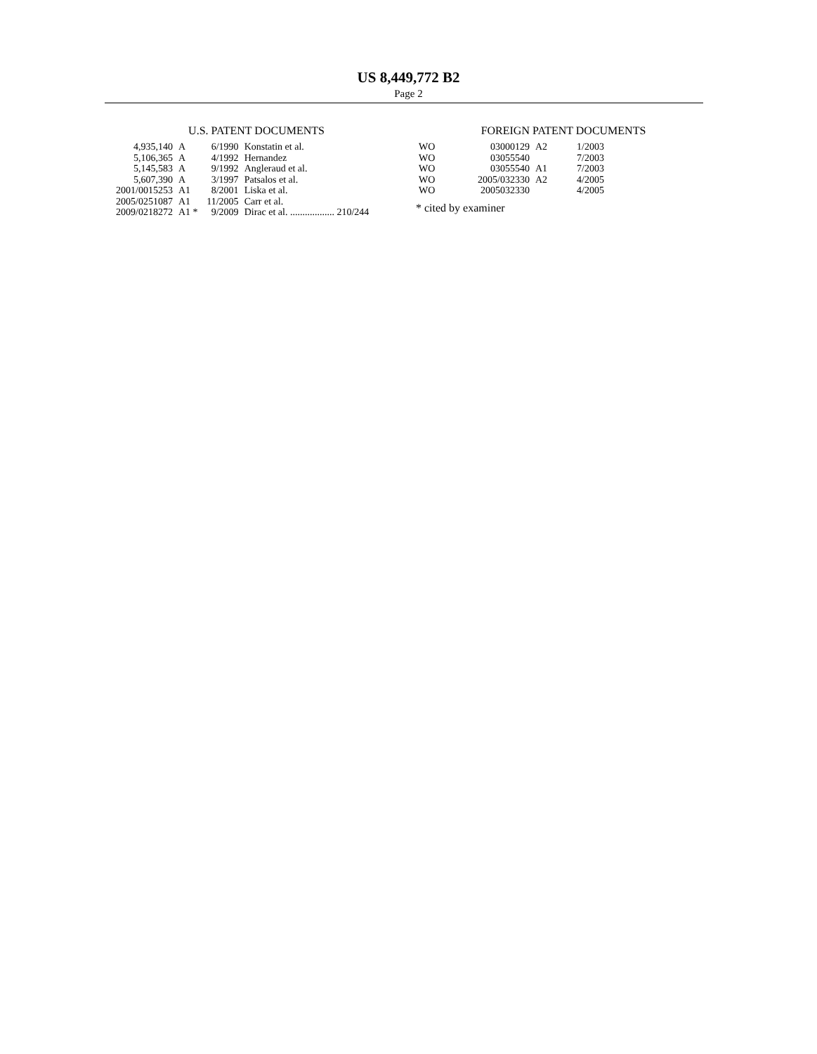US 8,449,772 B2
Page 2
U.S. PATENT DOCUMENTS
| 4,935,140 | A | 6/1990 | Konstatin et al. |
| 5,106,365 | A | 4/1992 | Hernandez |
| 5,145,583 | A | 9/1992 | Angleraud et al. |
| 5,607,390 | A | 3/1997 | Patsalos et al. |
| 2001/0015253 | A1 | 8/2001 | Liska et al. |
| 2005/0251087 | A1 | 11/2005 | Carr et al. |
| 2009/0218272 | A1 * | 9/2009 | Dirac et al. .................. 210/244 |
FOREIGN PATENT DOCUMENTS
| WO | 03000129 | A2 | 1/2003 |
| WO | 03055540 | | 7/2003 |
| WO | 03055540 | A1 | 7/2003 |
| WO | 2005/032330 | A2 | 4/2005 |
| WO | 2005032330 | | 4/2005 |
* cited by examiner